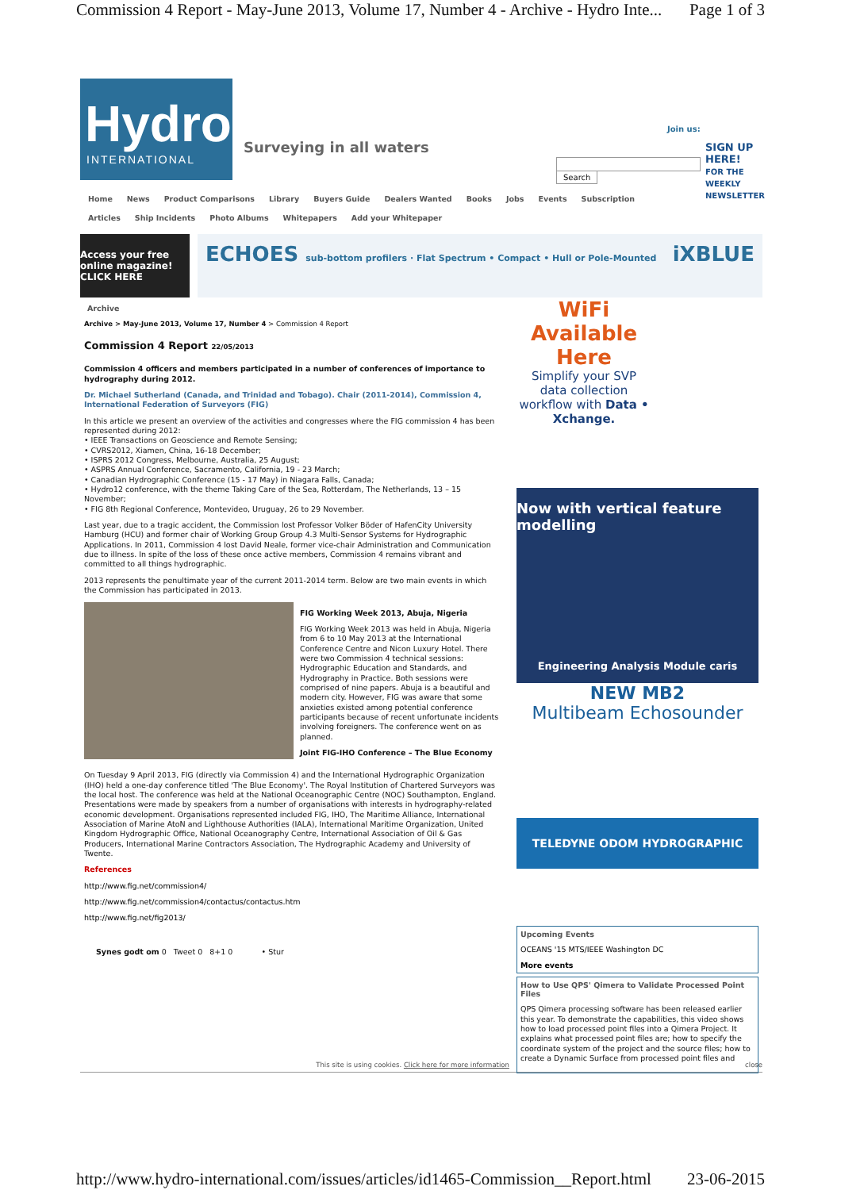Commission 4 Report - May-June 2013, Volume 17, Number 4 - Archive - Hydro Inte... Page 1 of 3
Hydro
INTERNATIONAL
Surveying in all waters
Join us:
Search
SIGN UP HERE!
FOR THE WEEKLY NEWSLETTER
Home News Product Comparisons Library Buyers Guide Dealers Wanted Books Jobs Events Subscription
Articles Ship Incidents Photo Albums Whitepapers Add your Whitepaper
Access your free online magazine! CLICK HERE
ECHOES sub-bottom profilers · Flat Spectrum • Compact • Hull or Pole-Mounted iXBLUE
Archive
Archive > May-June 2013, Volume 17, Number 4 > Commission 4 Report
Commission 4 Report 22/05/2013
Commission 4 officers and members participated in a number of conferences of importance to hydrography during 2012.
Dr. Michael Sutherland (Canada, and Trinidad and Tobago). Chair (2011-2014), Commission 4, International Federation of Surveyors (FIG)
In this article we present an overview of the activities and congresses where the FIG commission 4 has been represented during 2012:
• IEEE Transactions on Geoscience and Remote Sensing;
• CVRS2012, Xiamen, China, 16-18 December;
• ISPRS 2012 Congress, Melbourne, Australia, 25 August;
• ASPRS Annual Conference, Sacramento, California, 19 - 23 March;
• Canadian Hydrographic Conference (15 - 17 May) in Niagara Falls, Canada;
• Hydro12 conference, with the theme Taking Care of the Sea, Rotterdam, The Netherlands, 13 – 15 November;
• FIG 8th Regional Conference, Montevideo, Uruguay, 26 to 29 November.
Last year, due to a tragic accident, the Commission lost Professor Volker Böder of HafenCity University Hamburg (HCU) and former chair of Working Group Group 4.3 Multi-Sensor Systems for Hydrographic Applications. In 2011, Commission 4 lost David Neale, former vice-chair Administration and Communication due to illness. In spite of the loss of these once active members, Commission 4 remains vibrant and committed to all things hydrographic.
2013 represents the penultimate year of the current 2011-2014 term. Below are two main events in which the Commission has participated in 2013.
FIG Working Week 2013, Abuja, Nigeria
FIG Working Week 2013 was held in Abuja, Nigeria from 6 to 10 May 2013 at the International Conference Centre and Nicon Luxury Hotel. There were two Commission 4 technical sessions: Hydrographic Education and Standards, and Hydrography in Practice. Both sessions were comprised of nine papers. Abuja is a beautiful and modern city. However, FIG was aware that some anxieties existed among potential conference participants because of recent unfortunate incidents involving foreigners. The conference went on as planned.
Joint FIG-IHO Conference – The Blue Economy
On Tuesday 9 April 2013, FIG (directly via Commission 4) and the International Hydrographic Organization (IHO) held a one-day conference titled 'The Blue Economy'. The Royal Institution of Chartered Surveyors was the local host. The conference was held at the National Oceanographic Centre (NOC) Southampton, England. Presentations were made by speakers from a number of organisations with interests in hydrography-related economic development. Organisations represented included FIG, IHO, The Maritime Alliance, International Association of Marine AtoN and Lighthouse Authorities (IALA), International Maritime Organization, United Kingdom Hydrographic Office, National Oceanography Centre, International Association of Oil & Gas Producers, International Marine Contractors Association, The Hydrographic Academy and University of Twente.
References
http://www.fig.net/commission4/
http://www.fig.net/commission4/contactus/contactus.htm
http://www.fig.net/fig2013/
Synes godt om 0 Tweet 0 8+1 0 • Stur
WiFi
Available
Here
Simplify your SVP data collection workflow with Data • Xchange.
Now with vertical feature modelling
Engineering Analysis Module caris
NEW MB2
Multibeam Echosounder
TELEDYNE ODOM HYDROGRAPHIC
Upcoming Events
OCEANS '15 MTS/IEEE Washington DC
More events
How to Use QPS' Qimera to Validate Processed Point Files
QPS Qimera processing software has been released earlier this year. To demonstrate the capabilities, this video shows how to load processed point files into a Qimera Project. It explains what processed point files are; how to specify the coordinate system of the project and the source files; how to create a Dynamic Surface from processed point files and
This site is using cookies. Click here for more information close
http://www.hydro-international.com/issues/articles/id1465-Commission__Report.html 23-06-2015